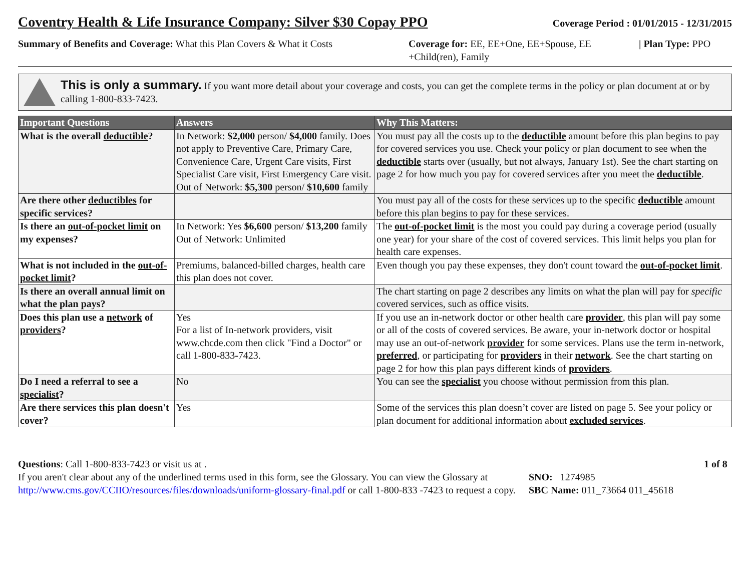Coventry Health & Life Insurance Company: Silver $30 Copay PPO
Coverage Period : 01/01/2015 - 12/31/2015
Summary of Benefits and Coverage: What this Plan Covers & What it Costs
Coverage for: EE, EE+One, EE+Spouse, EE +Child(ren), Family
| Plan Type: PPO
This is only a summary. If you want more detail about your coverage and costs, you can get the complete terms in the policy or plan document at or by calling 1-800-833-7423.
| Important Questions | Answers | Why This Matters: |
| --- | --- | --- |
| What is the overall deductible ? | In Network: $2,000 person/ $4,000 family. Does not apply to Preventive Care, Primary Care, Convenience Care, Urgent Care visits, First Specialist Care visit, First Emergency Care visit. Out of Network: $5,300 person/ $10,600 family | You must pay all the costs up to the deductible amount before this plan begins to pay for covered services you use. Check your policy or plan document to see when the deductible starts over (usually, but not always, January 1st). See the chart starting on page 2 for how much you pay for covered services after you meet the deductible . |
| Are there other deductibles for specific services? | | You must pay all of the costs for these services up to the specific deductible amount before this plan begins to pay for these services. |
| Is there an out-of-pocket limit on my expenses? | In Network: Yes $6,600 person/ $13,200 family Out of Network: Unlimited | The out-of-pocket limit is the most you could pay during a coverage period (usually one year) for your share of the cost of covered services. This limit helps you plan for health care expenses. |
| What is not included in the out-of-pocket limit ? | Premiums, balanced-billed charges, health care this plan does not cover. | Even though you pay these expenses, they don't count toward the out-of-pocket limit . |
| Is there an overall annual limit on what the plan pays? | | The chart starting on page 2 describes any limits on what the plan will pay for specific covered services, such as office visits. |
| Does this plan use a network of providers ? | Yes For a list of In-network providers, visit www.chcde.com then click "Find a Doctor" or call 1-800-833-7423. | If you use an in-network doctor or other health care provider , this plan will pay some or all of the costs of covered services. Be aware, your in-network doctor or hospital may use an out-of-network provider for some services. Plans use the term in-network, preferred , or participating for providers in their network . See the chart starting on page 2 for how this plan pays different kinds of providers . |
| Do I need a referral to see a specialist ? | No | You can see the specialist you choose without permission from this plan. |
| Are there services this plan doesn't cover? | Yes | Some of the services this plan doesn’t cover are listed on page 5. See your policy or plan document for additional information about excluded services . |
Questions: Call 1-800-833-7423 or visit us at .
If you aren't clear about any of the underlined terms used in this form, see the Glossary. You can view the Glossary at http://www.cms.gov/CCIIO/resources/files/downloads/uniform-glossary-final.pdf or call 1-800-833 -7423 to request a copy.
SNO: 1274985
SBC Name: 011_73664 011_45618
1 of 8